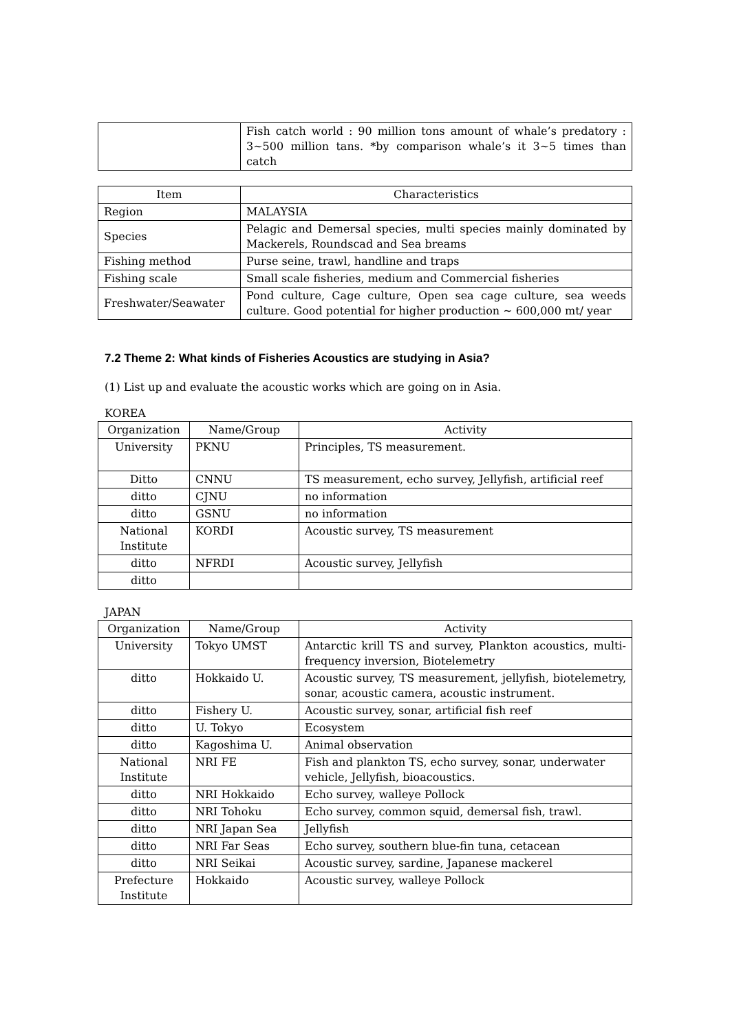| | Fish catch world : 90 million tons amount of whale’s predatory : 3∼500 million tans. *by comparison whale’s it 3∼5 times than catch |
| Item | Characteristics |
| --- | --- |
| Region | MALAYSIA |
| Species | Pelagic and Demersal species, multi species mainly dominated by Mackerels, Roundscad and Sea breams |
| Fishing method | Purse seine, trawl, handline and traps |
| Fishing scale | Small scale fisheries, medium and Commercial fisheries |
| Freshwater/Seawater | Pond culture, Cage culture, Open sea cage culture, sea weeds culture. Good potential for higher production ~ 600,000 mt/ year |
7.2 Theme 2: What kinds of Fisheries Acoustics are studying in Asia?
(1) List up and evaluate the acoustic works which are going on in Asia.
KOREA
| Organization | Name/Group | Activity |
| --- | --- | --- |
| University | PKNU | Principles, TS measurement. |
| Ditto | CNNU | TS measurement, echo survey, Jellyfish, artificial reef |
| ditto | CJNU | no information |
| ditto | GSNU | no information |
| National Institute | KORDI | Acoustic survey, TS measurement |
| ditto | NFRDI | Acoustic survey, Jellyfish |
| ditto | | |
JAPAN
| Organization | Name/Group | Activity |
| --- | --- | --- |
| University | Tokyo UMST | Antarctic krill TS and survey, Plankton acoustics, multi-frequency inversion, Biotelemetry |
| ditto | Hokkaido U. | Acoustic survey, TS measurement, jellyfish, biotelemetry, sonar, acoustic camera, acoustic instrument. |
| ditto | Fishery U. | Acoustic survey, sonar, artificial fish reef |
| ditto | U. Tokyo | Ecosystem |
| ditto | Kagoshima U. | Animal observation |
| National Institute | NRI FE | Fish and plankton TS, echo survey, sonar, underwater vehicle, Jellyfish, bioacoustics. |
| ditto | NRI Hokkaido | Echo survey, walleye Pollock |
| ditto | NRI Tohoku | Echo survey, common squid, demersal fish, trawl. |
| ditto | NRI Japan Sea | Jellyfish |
| ditto | NRI Far Seas | Echo survey, southern blue-fin tuna, cetacean |
| ditto | NRI Seikai | Acoustic survey, sardine, Japanese mackerel |
| Prefecture Institute | Hokkaido | Acoustic survey, walleye Pollock |